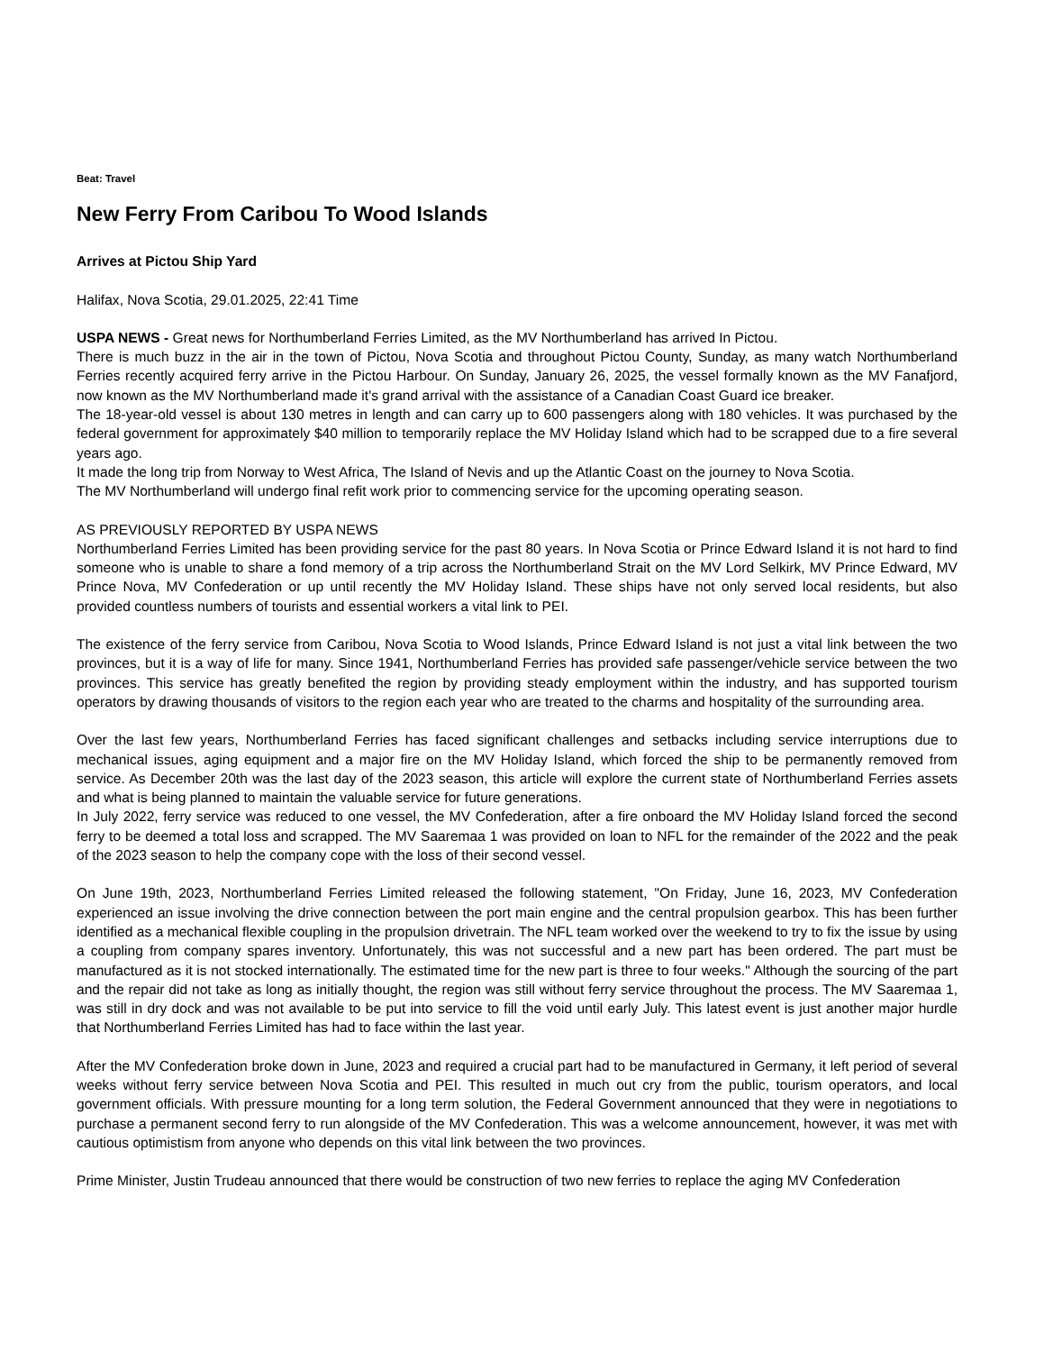Beat: Travel
New Ferry From Caribou To Wood Islands
Arrives at Pictou Ship Yard
Halifax, Nova Scotia, 29.01.2025, 22:41 Time
USPA NEWS - Great news for Northumberland Ferries Limited, as the MV Northumberland has arrived In Pictou.
There is much buzz in the air in the town of Pictou, Nova Scotia and throughout Pictou County, Sunday, as many watch Northumberland Ferries recently acquired ferry arrive in the Pictou Harbour. On Sunday, January 26, 2025, the vessel formally known as the MV Fanafjord, now known as the MV Northumberland made it's grand arrival with the assistance of a Canadian Coast Guard ice breaker.
The 18-year-old vessel is about 130 metres in length and can carry up to 600 passengers along with 180 vehicles. It was purchased by the federal government for approximately $40 million to temporarily replace the MV Holiday Island which had to be scrapped due to a fire several years ago.
It made the long trip from Norway to West Africa, The Island of Nevis and up the Atlantic Coast on the journey to Nova Scotia.
The MV Northumberland will undergo final refit work prior to commencing service for the upcoming operating season.
AS PREVIOUSLY REPORTED BY USPA NEWS
Northumberland Ferries Limited has been providing service for the past 80 years. In Nova Scotia or Prince Edward Island it is not hard to find someone who is unable to share a fond memory of a trip across the Northumberland Strait on the MV Lord Selkirk, MV Prince Edward, MV Prince Nova, MV Confederation or up until recently the MV Holiday Island. These ships have not only served local residents, but also provided countless numbers of tourists and essential workers a vital link to PEI.
The existence of the ferry service from Caribou, Nova Scotia to Wood Islands, Prince Edward Island is not just a vital link between the two provinces, but it is a way of life for many. Since 1941, Northumberland Ferries has provided safe passenger/vehicle service between the two provinces. This service has greatly benefited the region by providing steady employment within the industry, and has supported tourism operators by drawing thousands of visitors to the region each year who are treated to the charms and hospitality of the surrounding area.
Over the last few years, Northumberland Ferries has faced significant challenges and setbacks including service interruptions due to mechanical issues, aging equipment and a major fire on the MV Holiday Island, which forced the ship to be permanently removed from service. As December 20th was the last day of the 2023 season, this article will explore the current state of Northumberland Ferries assets and what is being planned to maintain the valuable service for future generations.
In July 2022, ferry service was reduced to one vessel, the MV Confederation, after a fire onboard the MV Holiday Island forced the second ferry to be deemed a total loss and scrapped. The MV Saaremaa 1 was provided on loan to NFL for the remainder of the 2022 and the peak of the 2023 season to help the company cope with the loss of their second vessel.
On June 19th, 2023, Northumberland Ferries Limited released the following statement, "On Friday, June 16, 2023, MV Confederation experienced an issue involving the drive connection between the port main engine and the central propulsion gearbox. This has been further identified as a mechanical flexible coupling in the propulsion drivetrain. The NFL team worked over the weekend to try to fix the issue by using a coupling from company spares inventory. Unfortunately, this was not successful and a new part has been ordered. The part must be manufactured as it is not stocked internationally. The estimated time for the new part is three to four weeks." Although the sourcing of the part and the repair did not take as long as initially thought, the region was still without ferry service throughout the process. The MV Saaremaa 1, was still in dry dock and was not available to be put into service to fill the void until early July. This latest event is just another major hurdle that Northumberland Ferries Limited has had to face within the last year.
After the MV Confederation broke down in June, 2023 and required a crucial part had to be manufactured in Germany, it left period of several weeks without ferry service between Nova Scotia and PEI. This resulted in much out cry from the public, tourism operators, and local government officials. With pressure mounting for a long term solution, the Federal Government announced that they were in negotiations to purchase a permanent second ferry to run alongside of the MV Confederation. This was a welcome announcement, however, it was met with cautious optimistism from anyone who depends on this vital link between the two provinces.
Prime Minister, Justin Trudeau announced that there would be construction of two new ferries to replace the aging MV Confederation